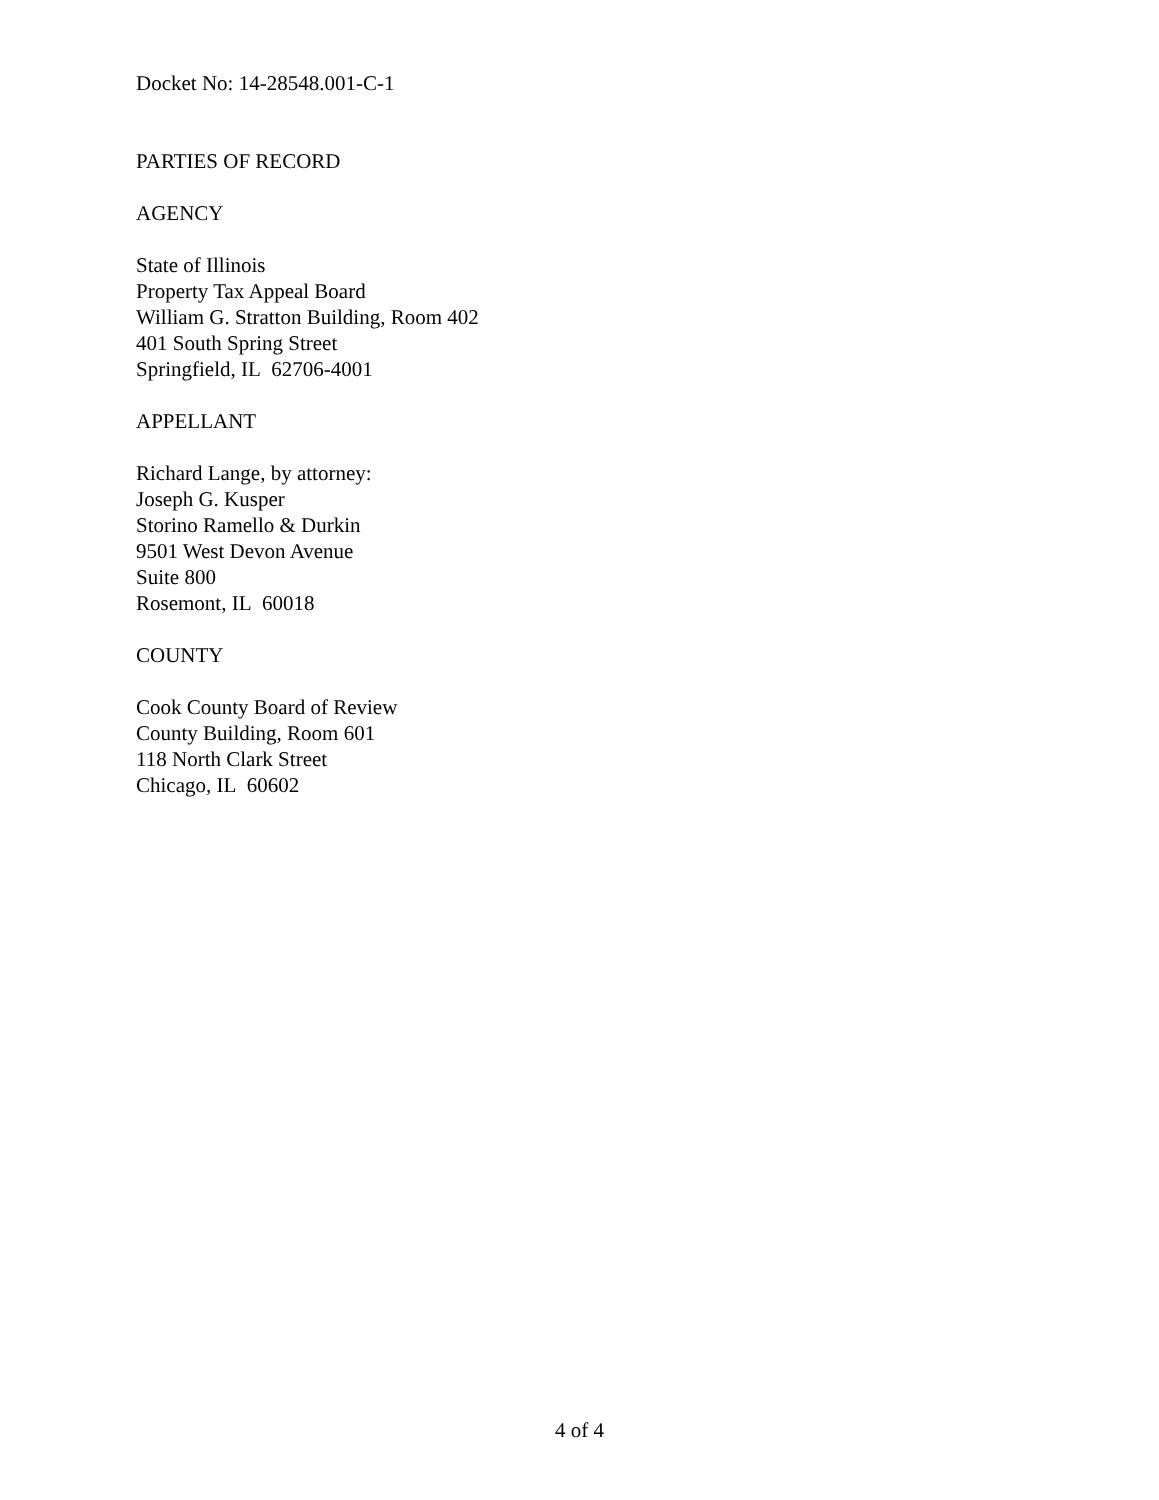Docket No: 14-28548.001-C-1
PARTIES OF RECORD
AGENCY
State of Illinois
Property Tax Appeal Board
William G. Stratton Building, Room 402
401 South Spring Street
Springfield, IL 62706-4001
APPELLANT
Richard Lange, by attorney:
Joseph G. Kusper
Storino Ramello & Durkin
9501 West Devon Avenue
Suite 800
Rosemont, IL 60018
COUNTY
Cook County Board of Review
County Building, Room 601
118 North Clark Street
Chicago, IL 60602
4 of 4